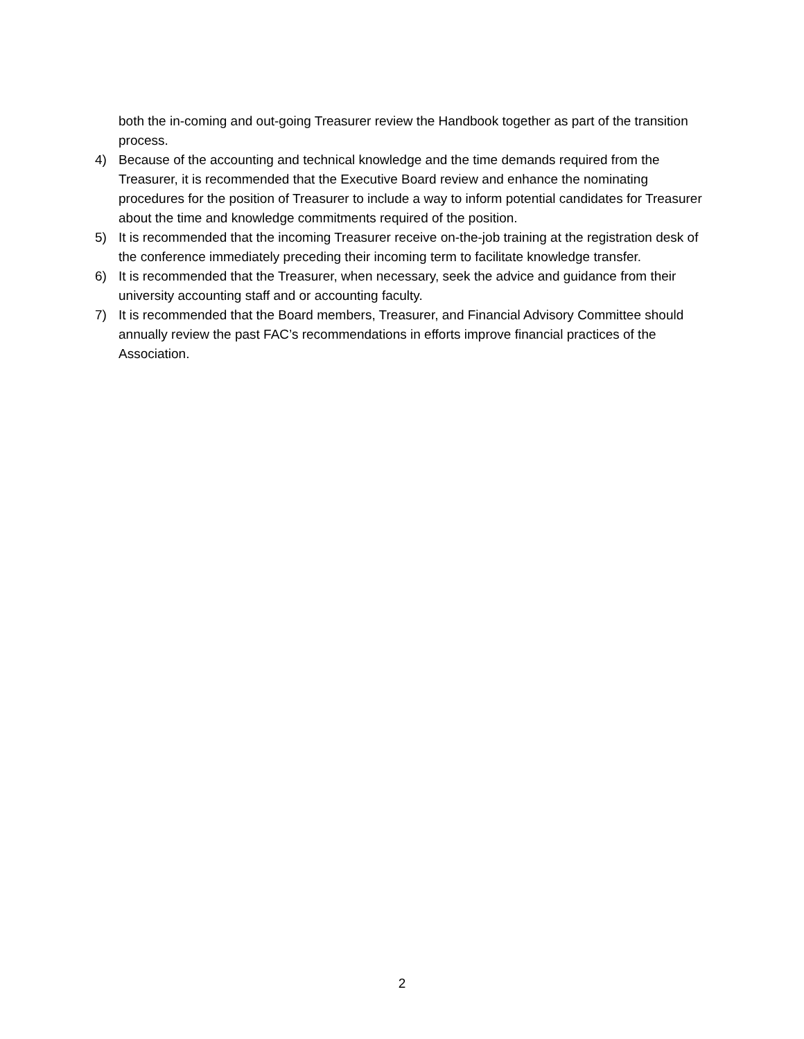both the in-coming and out-going Treasurer review the Handbook together as part of the transition process.
4) Because of the accounting and technical knowledge and the time demands required from the Treasurer, it is recommended that the Executive Board review and enhance the nominating procedures for the position of Treasurer to include a way to inform potential candidates for Treasurer about the time and knowledge commitments required of the position.
5) It is recommended that the incoming Treasurer receive on-the-job training at the registration desk of the conference immediately preceding their incoming term to facilitate knowledge transfer.
6) It is recommended that the Treasurer, when necessary, seek the advice and guidance from their university accounting staff and or accounting faculty.
7) It is recommended that the Board members, Treasurer, and Financial Advisory Committee should annually review the past FAC’s recommendations in efforts improve financial practices of the Association.
2